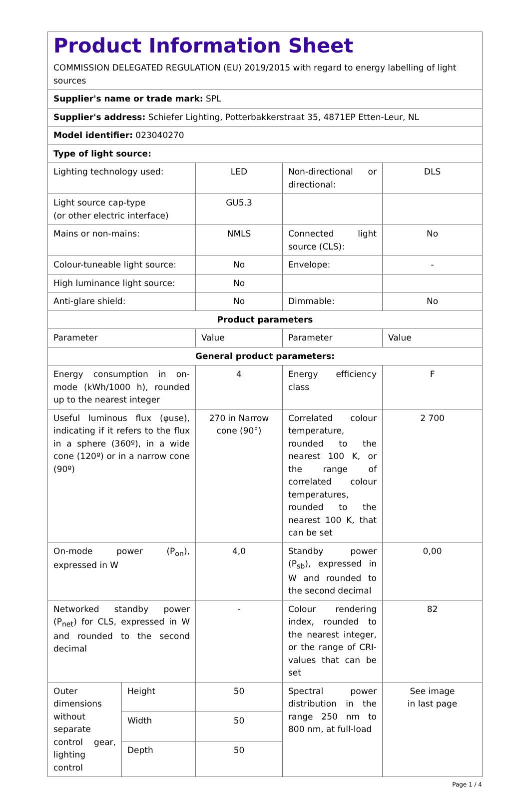| Product Information Sheet COMMISSION DELEGATED REGULATION (EU) 2019/2015 with regard to energy labelling of light sources | | | | |
| Supplier's name or trade mark: SPL | | | | |
| Supplier's address: Schiefer Lighting, Potterbakkerstraat 35, 4871EP Etten-Leur, NL | | | | |
| Model identifier: 023040270 | | | | |
| Type of light source: | | | | |
| Lighting technology used: | | LED | Non-directional or directional: | DLS |
| Light source cap-type (or other electric interface) | | GU5.3 | | |
| Mains or non-mains: | | NMLS | Connected light source (CLS): | No |
| Colour-tuneable light source: | | No | Envelope: | - |
| High luminance light source: | | No | | |
| Anti-glare shield: | | No | Dimmable: | No |
| Product parameters | | | | |
| Parameter | | Value | Parameter | Value |
| General product parameters: | | | | |
| Energy consumption in on-mode (kWh/1000 h), rounded up to the nearest integer | | 4 | Energy efficiency class | F |
| Useful luminous flux (φuse), indicating if it refers to the flux in a sphere (360º), in a wide cone (120º) or in a narrow cone (90º) | | 270 in Narrow cone (90°) | Correlated colour temperature, rounded to the nearest 100 K, or the range of correlated colour temperatures, rounded to the nearest 100 K, that can be set | 2 700 |
| On-mode power (P<sub>on</sub>), expressed in W | | 4,0 | Standby power (P<sub>sb</sub>), expressed in W and rounded to the second decimal | 0,00 |
| Networked standby power (P<sub>net</sub>) for CLS, expressed in W and rounded to the second decimal | | - | Colour rendering index, rounded to the nearest integer, or the range of CRI-values that can be set | 82 |
| Outer dimensions without separate control gear, lighting control | Height | 50 | Spectral power distribution in the range 250 nm to 800 nm, at full-load | See image in last page |
| | Width | 50 | | |
| | Depth | 50 | | |
Page 1 / 4